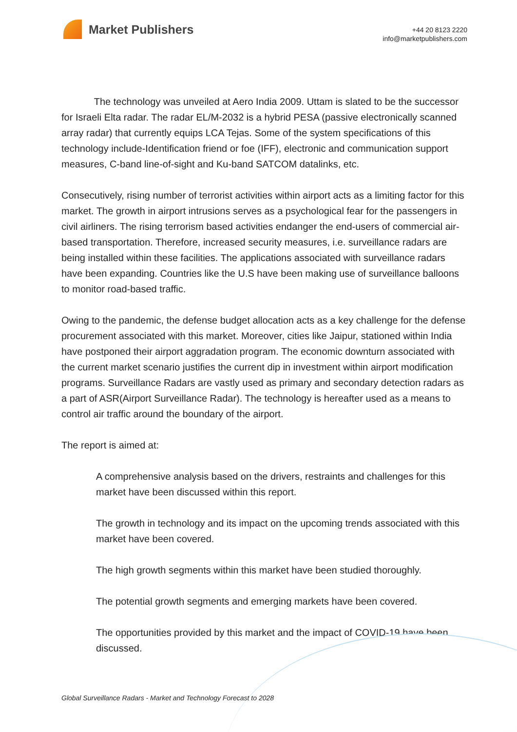Market Publishers
+44 20 8123 2220
info@marketpublishers.com
The technology was unveiled at Aero India 2009. Uttam is slated to be the successor for Israeli Elta radar. The radar EL/M-2032 is a hybrid PESA (passive electronically scanned array radar) that currently equips LCA Tejas. Some of the system specifications of this technology include-Identification friend or foe (IFF), electronic and communication support measures, C-band line-of-sight and Ku-band SATCOM datalinks, etc.
Consecutively, rising number of terrorist activities within airport acts as a limiting factor for this market. The growth in airport intrusions serves as a psychological fear for the passengers in civil airliners. The rising terrorism based activities endanger the end-users of commercial air-based transportation. Therefore, increased security measures, i.e. surveillance radars are being installed within these facilities. The applications associated with surveillance radars have been expanding. Countries like the U.S have been making use of surveillance balloons to monitor road-based traffic.
Owing to the pandemic, the defense budget allocation acts as a key challenge for the defense procurement associated with this market. Moreover, cities like Jaipur, stationed within India have postponed their airport aggradation program. The economic downturn associated with the current market scenario justifies the current dip in investment within airport modification programs. Surveillance Radars are vastly used as primary and secondary detection radars as a part of ASR(Airport Surveillance Radar). The technology is hereafter used as a means to control air traffic around the boundary of the airport.
The report is aimed at:
A comprehensive analysis based on the drivers, restraints and challenges for this market have been discussed within this report.
The growth in technology and its impact on the upcoming trends associated with this market have been covered.
The high growth segments within this market have been studied thoroughly.
The potential growth segments and emerging markets have been covered.
The opportunities provided by this market and the impact of COVID-19 have been discussed.
Global Surveillance Radars - Market and Technology Forecast to 2028